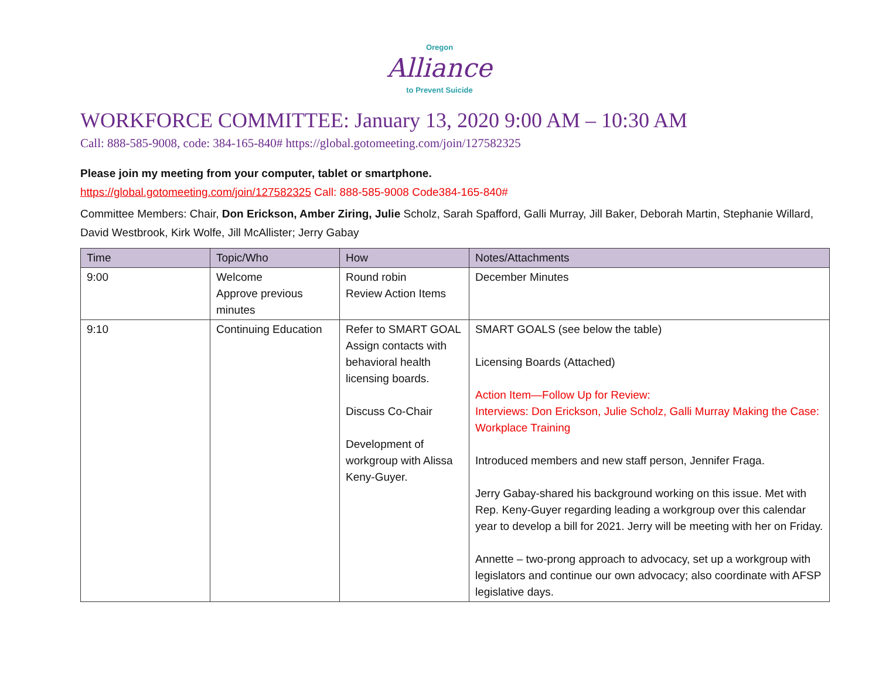Oregon
Alliance
to Prevent Suicide
WORKFORCE COMMITTEE: January 13, 2020 9:00 AM – 10:30 AM
Call: 888-585-9008, code: 384-165-840# https://global.gotomeeting.com/join/127582325
Please join my meeting from your computer, tablet or smartphone.
https://global.gotomeeting.com/join/127582325 Call: 888-585-9008 Code384-165-840#
Committee Members: Chair, Don Erickson, Amber Ziring, Julie Scholz, Sarah Spafford, Galli Murray, Jill Baker, Deborah Martin, Stephanie Willard, David Westbrook, Kirk Wolfe, Jill McAllister; Jerry Gabay
| Time | Topic/Who | How | Notes/Attachments |
| --- | --- | --- | --- |
| 9:00 | Welcome Approve previous minutes | Round robin Review Action Items | December Minutes |
| 9:10 | Continuing Education | Refer to SMART GOAL Assign contacts with behavioral health licensing boards. Discuss Co-Chair Development of workgroup with Alissa Keny-Guyer. | SMART GOALS (see below the table) Licensing Boards (Attached) Action Item—Follow Up for Review: Interviews: Don Erickson, Julie Scholz, Galli Murray Making the Case: Workplace Training Introduced members and new staff person, Jennifer Fraga. Jerry Gabay-shared his background working on this issue. Met with Rep. Keny-Guyer regarding leading a workgroup over this calendar year to develop a bill for 2021. Jerry will be meeting with her on Friday. Annette – two-prong approach to advocacy, set up a workgroup with legislators and continue our own advocacy; also coordinate with AFSP legislative days. |